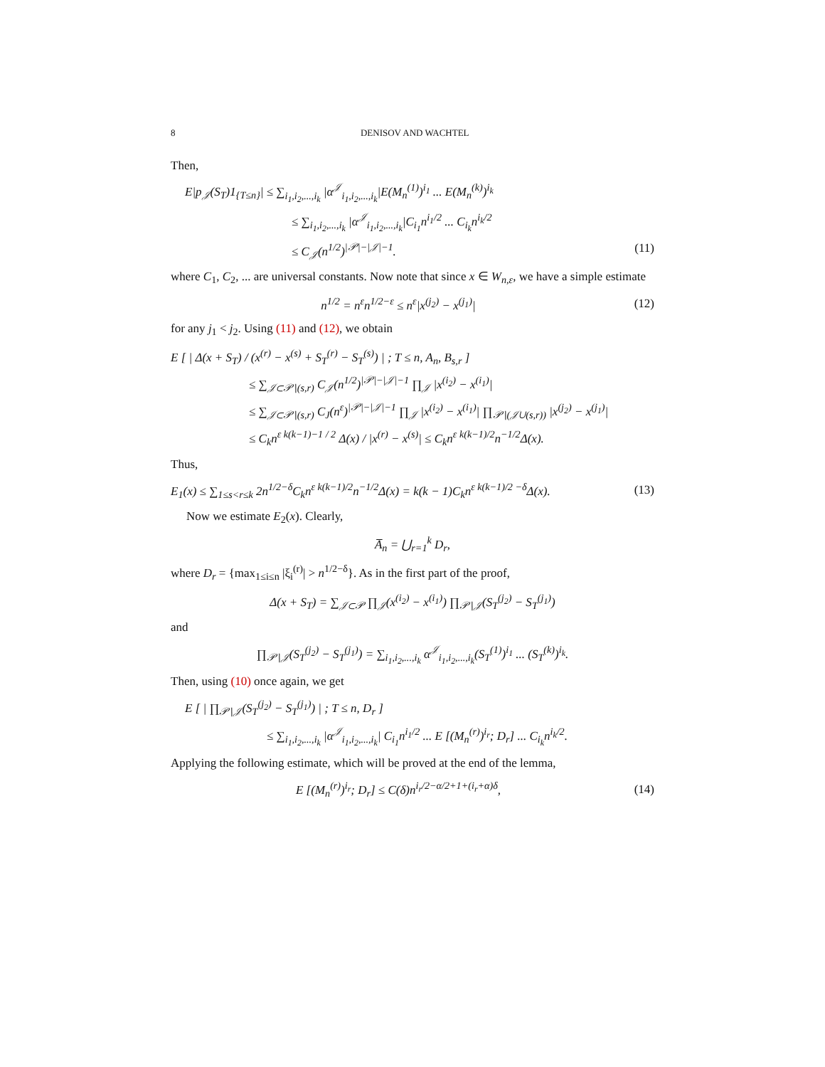8 DENISOV AND WACHTEL
Then,
E|p<sub>𝒥</sub>(S<sub>T</sub>)1<sub>{T≤n}</sub>| ≤ ∑<sub>i<sub>1</sub>,i<sub>2</sub>,...,i<sub>k</sub></sub> |α<sup>𝒥</sup><sub>i<sub>1</sub>,i<sub>2</sub>,...,i<sub>k</sub></sub>|E(M<sub>n</sub><sup>(1)</sup>)<sup>i<sub>1</sub></sup> ... E(M<sub>n</sub><sup>(k)</sup>)<sup>i<sub>k</sub></sup>
≤ ∑<sub>i<sub>1</sub>,i<sub>2</sub>,...,i<sub>k</sub></sub> |α<sup>𝒥</sup><sub>i<sub>1</sub>,i<sub>2</sub>,...,i<sub>k</sub></sub>|C<sub>i<sub>1</sub></sub>n<sup>i<sub>1</sub>/2</sup> ... C<sub>i<sub>k</sub></sub>n<sup>i<sub>k</sub>/2</sup>
≤ C<sub>𝒥</sub>(n<sup>1/2</sup>)<sup>|𝒫|−|𝒥|−1</sup>. (11)
where C<sub>1</sub>, C<sub>2</sub>, ... are universal constants. Now note that since x ∈ W<sub>n,ε</sub>, we have a simple estimate
n<sup>1/2</sup> = n<sup>ε</sup>n<sup>1/2−ε</sup> ≤ n<sup>ε</sup>|x<sup>(j<sub>2</sub>)</sup> − x<sup>(j<sub>1</sub>)</sup>| (12)
for any j<sub>1</sub> < j<sub>2</sub>. Using (11) and (12), we obtain
E [ | Δ(x + S<sub>T</sub>) / (x<sup>(r)</sup> − x<sup>(s)</sup> + S<sub>T</sub><sup>(r)</sup> − S<sub>T</sub><sup>(s)</sup>) | ; T ≤ n, A<sub>n</sub>, B<sub>s,r</sub> ]
≤ ∑<sub>𝒥⊂𝒫∖(s,r)</sub> C<sub>𝒥</sub>(n<sup>1/2</sup>)<sup>|𝒫|−|𝒥|−1</sup> ∏<sub>𝒥</sub> |x<sup>(i<sub>2</sub>)</sup> − x<sup>(i<sub>1</sub>)</sup>|
≤ ∑<sub>𝒥⊂𝒫∖(s,r)</sub> C<sub>J</sub>(n<sup>ε</sup>)<sup>|𝒫|−|𝒥|−1</sup> ∏<sub>𝒥</sub> |x<sup>(i<sub>2</sub>)</sup> − x<sup>(i<sub>1</sub>)</sup>| ∏<sub>𝒫∖(𝒥∪(s,r))</sub> |x<sup>(j<sub>2</sub>)</sup> − x<sup>(j<sub>1</sub>)</sup>|
≤ C<sub>k</sub>n<sup>ε k(k−1)−1 / 2</sup> Δ(x) / |x<sup>(r)</sup> − x<sup>(s)</sup>| ≤ C<sub>k</sub>n<sup>ε k(k−1)/2</sup>n<sup>−1/2</sup>Δ(x).
Thus,
E<sub>1</sub>(x) ≤ ∑<sub>1≤s<r≤k</sub> 2n<sup>1/2−δ</sup>C<sub>k</sub>n<sup>ε k(k−1)/2</sup>n<sup>−1/2</sup>Δ(x) = k(k − 1)C<sub>k</sub>n<sup>ε k(k−1)/2 −δ</sup>Δ(x). (13)
Now we estimate E<sub>2</sub>(x). Clearly,
A̅<sub>n</sub> = ⋃<sub>r=1</sub><sup>k</sup> D<sub>r</sub>,
where D<sub>r</sub> = {max<sub>1≤i≤n</sub> |ξ<sub>i</sub><sup>(r)</sup>| > n<sup>1/2−δ</sup>}. As in the first part of the proof,
Δ(x + S<sub>T</sub>) = ∑<sub>𝒥⊂𝒫</sub> ∏<sub>𝒥</sub>(x<sup>(i<sub>2</sub>)</sup> − x<sup>(i<sub>1</sub>)</sup>) ∏<sub>𝒫∖𝒥</sub>(S<sub>T</sub><sup>(j<sub>2</sub>)</sup> − S<sub>T</sub><sup>(j<sub>1</sub>)</sup>)
and
∏<sub>𝒫∖𝒥</sub>(S<sub>T</sub><sup>(j<sub>2</sub>)</sup> − S<sub>T</sub><sup>(j<sub>1</sub>)</sup>) = ∑<sub>i<sub>1</sub>,i<sub>2</sub>,...,i<sub>k</sub></sub> α<sup>𝒥</sup><sub>i<sub>1</sub>,i<sub>2</sub>,...,i<sub>k</sub></sub>(S<sub>T</sub><sup>(1)</sup>)<sup>i<sub>1</sub></sup> ... (S<sub>T</sub><sup>(k)</sup>)<sup>i<sub>k</sub></sup>.
Then, using (10) once again, we get
E [ | ∏<sub>𝒫∖𝒥</sub>(S<sub>T</sub><sup>(j<sub>2</sub>)</sup> − S<sub>T</sub><sup>(j<sub>1</sub>)</sup>) | ; T ≤ n, D<sub>r</sub> ]
≤ ∑<sub>i<sub>1</sub>,i<sub>2</sub>,...,i<sub>k</sub></sub> |α<sup>𝒥</sup><sub>i<sub>1</sub>,i<sub>2</sub>,...,i<sub>k</sub></sub>| C<sub>i<sub>1</sub></sub>n<sup>i<sub>1</sub>/2</sup> ... E [(M<sub>n</sub><sup>(r)</sup>)<sup>i<sub>r</sub></sup>; D<sub>r</sub>] ... C<sub>i<sub>k</sub></sub>n<sup>i<sub>k</sub>/2</sup>.
Applying the following estimate, which will be proved at the end of the lemma,
E [(M<sub>n</sub><sup>(r)</sup>)<sup>i<sub>r</sub></sup>; D<sub>r</sub>] ≤ C(δ)n<sup>i<sub>r</sub>/2−α/2+1+(i<sub>r</sub>+α)δ</sup>, (14)